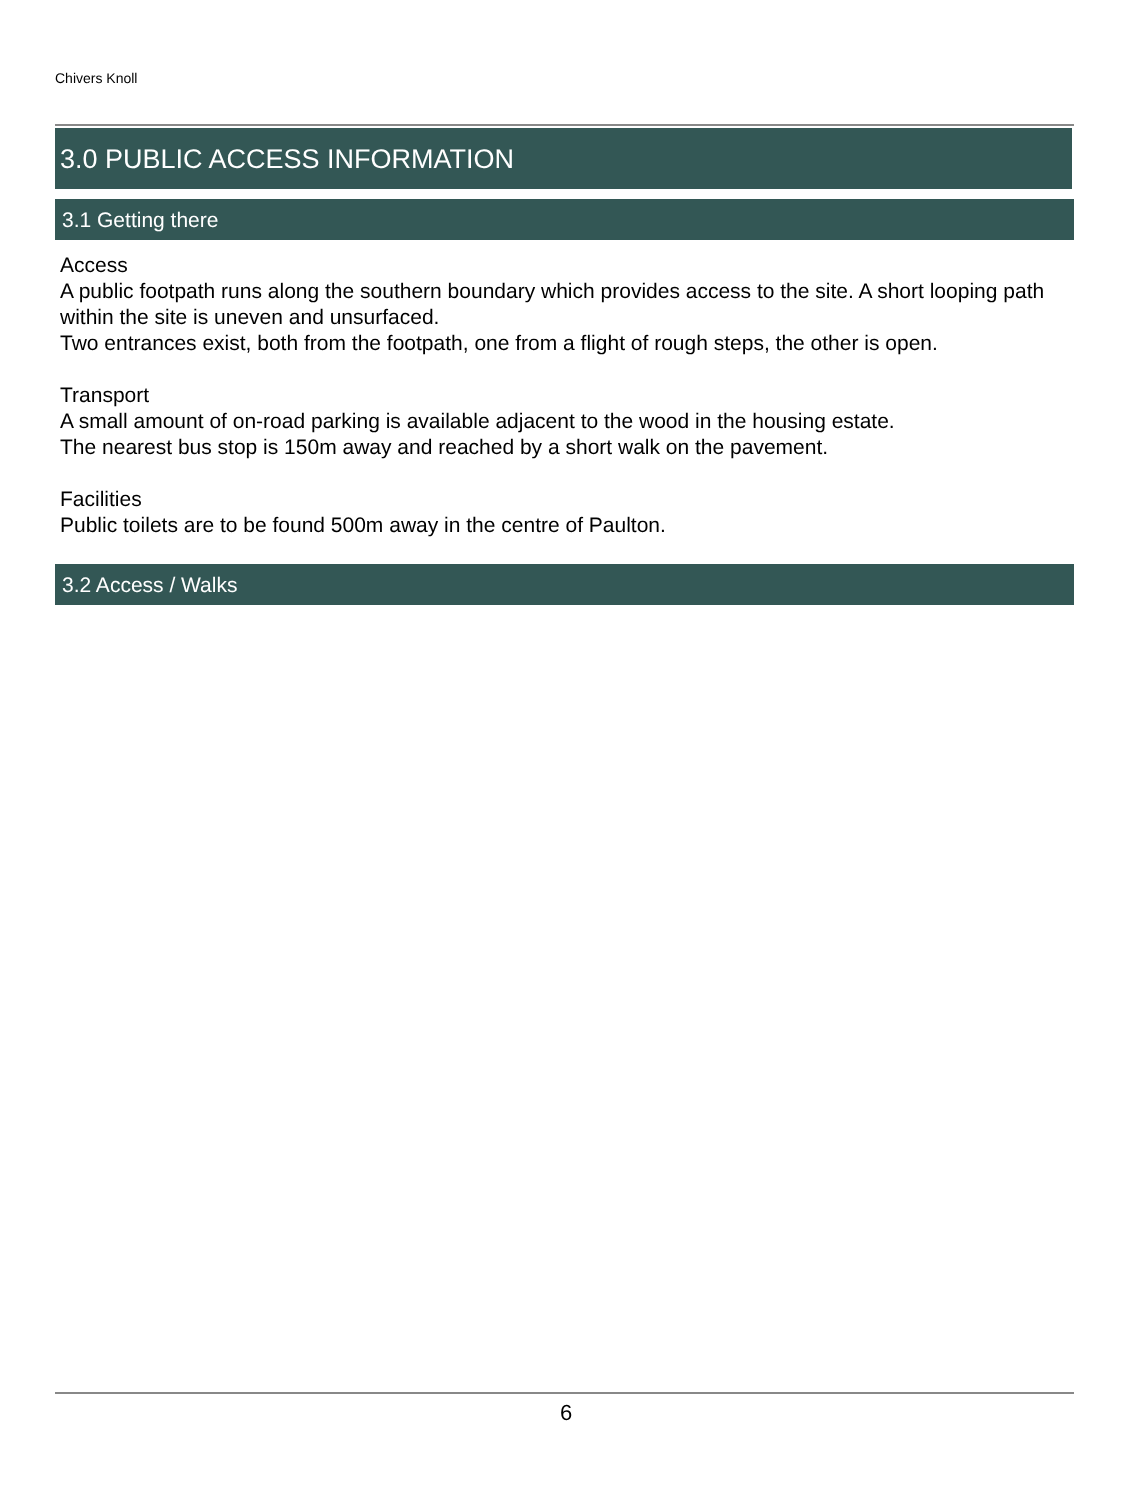Chivers Knoll
3.0 PUBLIC ACCESS INFORMATION
3.1 Getting there
Access
A public footpath runs along the southern boundary which provides access to the site. A short looping path within the site is uneven and unsurfaced.
Two entrances exist, both from the footpath, one from a flight of rough steps, the other is open.
Transport
A small amount of on-road parking is available adjacent to the wood in the housing estate.
The nearest bus stop is 150m away and reached by a short walk on the pavement.
Facilities
Public toilets are to be found 500m away in the centre of Paulton.
3.2 Access / Walks
6